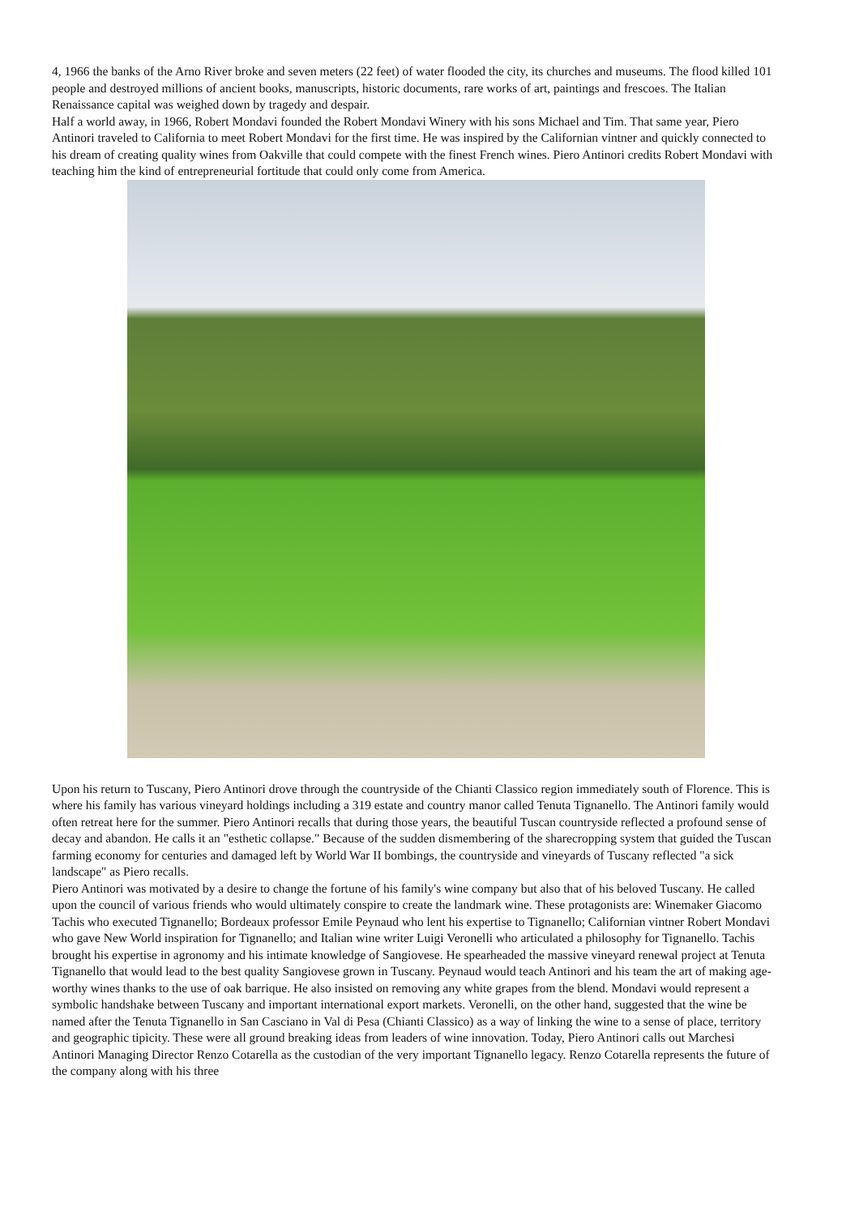4, 1966 the banks of the Arno River broke and seven meters (22 feet) of water flooded the city, its churches and museums. The flood killed 101 people and destroyed millions of ancient books, manuscripts, historic documents, rare works of art, paintings and frescoes. The Italian Renaissance capital was weighed down by tragedy and despair.
Half a world away, in 1966, Robert Mondavi founded the Robert Mondavi Winery with his sons Michael and Tim. That same year, Piero Antinori traveled to California to meet Robert Mondavi for the first time. He was inspired by the Californian vintner and quickly connected to his dream of creating quality wines from Oakville that could compete with the finest French wines. Piero Antinori credits Robert Mondavi with teaching him the kind of entrepreneurial fortitude that could only come from America.
Upon his return to Tuscany, Piero Antinori drove through the countryside of the Chianti Classico region immediately south of Florence. This is where his family has various vineyard holdings including a 319 estate and country manor called Tenuta Tignanello. The Antinori family would often retreat here for the summer. Piero Antinori recalls that during those years, the beautiful Tuscan countryside reflected a profound sense of decay and abandon. He calls it an "esthetic collapse." Because of the sudden dismembering of the sharecropping system that guided the Tuscan farming economy for centuries and damaged left by World War II bombings, the countryside and vineyards of Tuscany reflected "a sick landscape" as Piero recalls.
Piero Antinori was motivated by a desire to change the fortune of his family's wine company but also that of his beloved Tuscany. He called upon the council of various friends who would ultimately conspire to create the landmark wine. These protagonists are: Winemaker Giacomo Tachis who executed Tignanello; Bordeaux professor Emile Peynaud who lent his expertise to Tignanello; Californian vintner Robert Mondavi who gave New World inspiration for Tignanello; and Italian wine writer Luigi Veronelli who articulated a philosophy for Tignanello. Tachis brought his expertise in agronomy and his intimate knowledge of Sangiovese. He spearheaded the massive vineyard renewal project at Tenuta Tignanello that would lead to the best quality Sangiovese grown in Tuscany. Peynaud would teach Antinori and his team the art of making age-worthy wines thanks to the use of oak barrique. He also insisted on removing any white grapes from the blend. Mondavi would represent a symbolic handshake between Tuscany and important international export markets. Veronelli, on the other hand, suggested that the wine be named after the Tenuta Tignanello in San Casciano in Val di Pesa (Chianti Classico) as a way of linking the wine to a sense of place, territory and geographic tipicity. These were all ground breaking ideas from leaders of wine innovation. Today, Piero Antinori calls out Marchesi Antinori Managing Director Renzo Cotarella as the custodian of the very important Tignanello legacy. Renzo Cotarella represents the future of the company along with his three